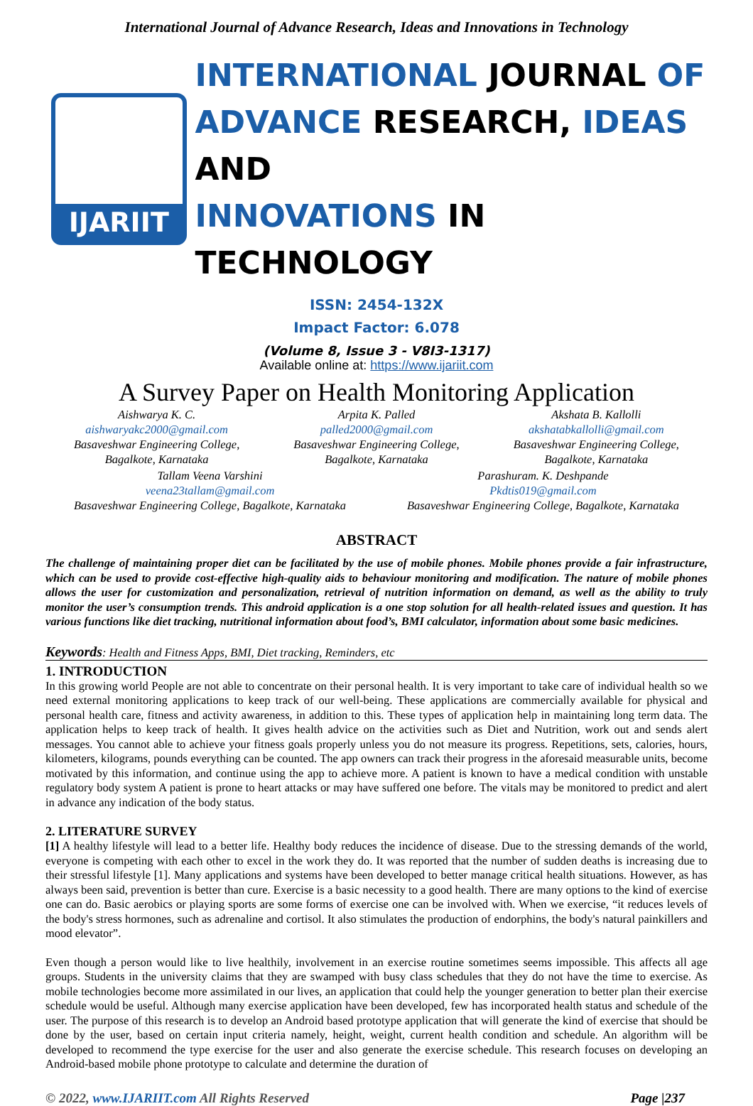International Journal of Advance Research, Ideas and Innovations in Technology
IJARIIT
INTERNATIONAL JOURNAL OF
ADVANCE RESEARCH, IDEAS AND
INNOVATIONS IN TECHNOLOGY
ISSN: 2454-132X
Impact Factor: 6.078
(Volume 8, Issue 3 - V8I3-1317)
Available online at: https://www.ijariit.com
A Survey Paper on Health Monitoring Application
Aishwarya K. C.
aishwaryakc2000@gmail.com
Basaveshwar Engineering College,
Bagalkote, Karnataka
Arpita K. Palled
palled2000@gmail.com
Basaveshwar Engineering College,
Bagalkote, Karnataka
Akshata B. Kallolli
akshatabkallolli@gmail.com
Basaveshwar Engineering College,
Bagalkote, Karnataka
Tallam Veena Varshini
veena23tallam@gmail.com
Basaveshwar Engineering College, Bagalkote, Karnataka
Parashuram. K. Deshpande
Pkdtis019@gmail.com
Basaveshwar Engineering College, Bagalkote, Karnataka
ABSTRACT
The challenge of maintaining proper diet can be facilitated by the use of mobile phones. Mobile phones provide a fair infrastructure, which can be used to provide cost-effective high-quality aids to behaviour monitoring and modification. The nature of mobile phones allows the user for customization and personalization, retrieval of nutrition information on demand, as well as the ability to truly monitor the user’s consumption trends. This android application is a one stop solution for all health-related issues and question. It has various functions like diet tracking, nutritional information about food’s, BMI calculator, information about some basic medicines.
Keywords: Health and Fitness Apps, BMI, Diet tracking, Reminders, etc
1. INTRODUCTION
In this growing world People are not able to concentrate on their personal health. It is very important to take care of individual health so we need external monitoring applications to keep track of our well-being. These applications are commercially available for physical and personal health care, fitness and activity awareness, in addition to this. These types of application help in maintaining long term data. The application helps to keep track of health. It gives health advice on the activities such as Diet and Nutrition, work out and sends alert messages. You cannot able to achieve your fitness goals properly unless you do not measure its progress. Repetitions, sets, calories, hours, kilometers, kilograms, pounds everything can be counted. The app owners can track their progress in the aforesaid measurable units, become motivated by this information, and continue using the app to achieve more. A patient is known to have a medical condition with unstable regulatory body system A patient is prone to heart attacks or may have suffered one before. The vitals may be monitored to predict and alert in advance any indication of the body status.
2. LITERATURE SURVEY
[1] A healthy lifestyle will lead to a better life. Healthy body reduces the incidence of disease. Due to the stressing demands of the world, everyone is competing with each other to excel in the work they do. It was reported that the number of sudden deaths is increasing due to their stressful lifestyle [1]. Many applications and systems have been developed to better manage critical health situations. However, as has always been said, prevention is better than cure. Exercise is a basic necessity to a good health. There are many options to the kind of exercise one can do. Basic aerobics or playing sports are some forms of exercise one can be involved with. When we exercise, “it reduces levels of the body's stress hormones, such as adrenaline and cortisol. It also stimulates the production of endorphins, the body's natural painkillers and mood elevator”.
Even though a person would like to live healthily, involvement in an exercise routine sometimes seems impossible. This affects all age groups. Students in the university claims that they are swamped with busy class schedules that they do not have the time to exercise. As mobile technologies become more assimilated in our lives, an application that could help the younger generation to better plan their exercise schedule would be useful. Although many exercise application have been developed, few has incorporated health status and schedule of the user. The purpose of this research is to develop an Android based prototype application that will generate the kind of exercise that should be done by the user, based on certain input criteria namely, height, weight, current health condition and schedule. An algorithm will be developed to recommend the type exercise for the user and also generate the exercise schedule. This research focuses on developing an Android-based mobile phone prototype to calculate and determine the duration of
© 2022, www.IJARIIT.com All Rights Reserved Page |237